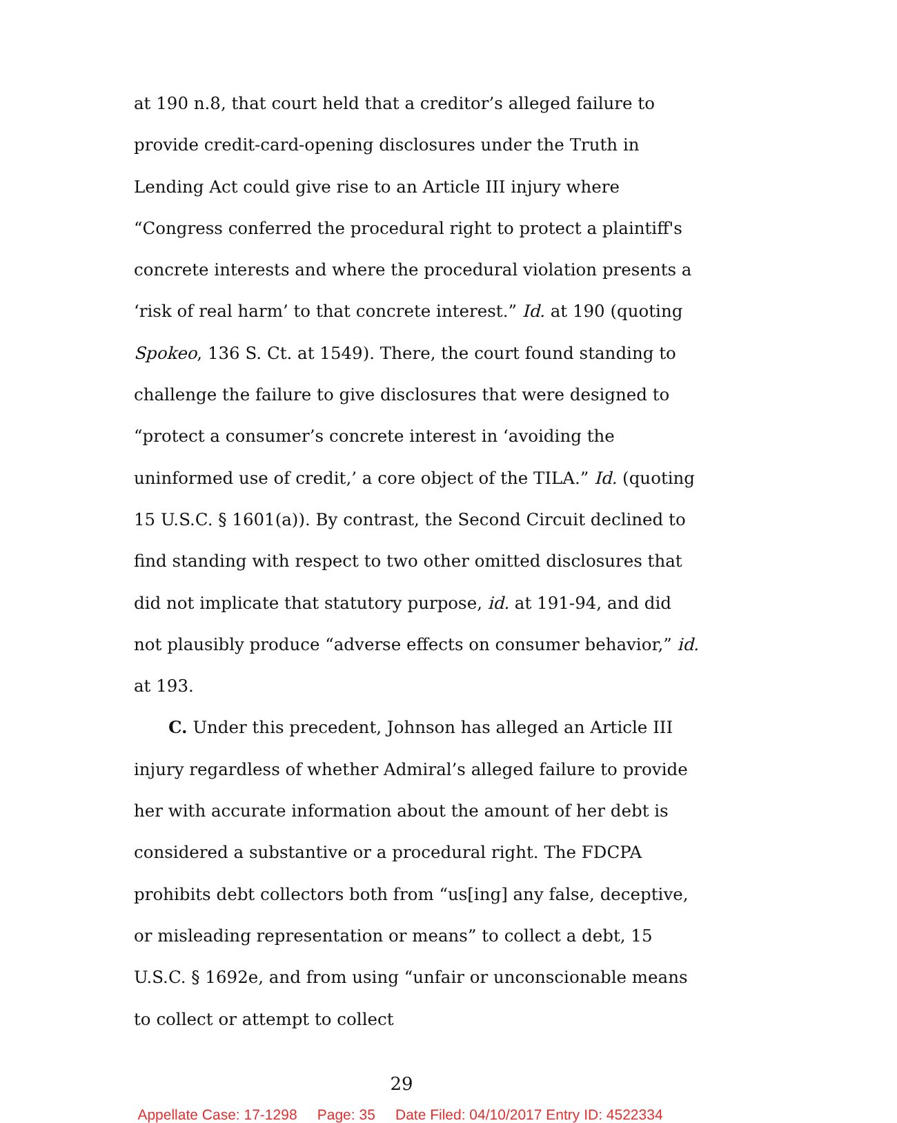at 190 n.8, that court held that a creditor’s alleged failure to provide credit-card-opening disclosures under the Truth in Lending Act could give rise to an Article III injury where “Congress conferred the procedural right to protect a plaintiff's concrete interests and where the procedural violation presents a ‘risk of real harm’ to that concrete interest.” Id. at 190 (quoting Spokeo, 136 S. Ct. at 1549). There, the court found standing to challenge the failure to give disclosures that were designed to “protect a consumer’s concrete interest in ‘avoiding the uninformed use of credit,’ a core object of the TILA.” Id. (quoting 15 U.S.C. § 1601(a)). By contrast, the Second Circuit declined to find standing with respect to two other omitted disclosures that did not implicate that statutory purpose, id. at 191-94, and did not plausibly produce “adverse effects on consumer behavior,” id. at 193.
C. Under this precedent, Johnson has alleged an Article III injury regardless of whether Admiral’s alleged failure to provide her with accurate information about the amount of her debt is considered a substantive or a procedural right. The FDCPA prohibits debt collectors both from “us[ing] any false, deceptive, or misleading representation or means” to collect a debt, 15 U.S.C. § 1692e, and from using “unfair or unconscionable means to collect or attempt to collect
29
Appellate Case: 17-1298 Page: 35 Date Filed: 04/10/2017 Entry ID: 4522334